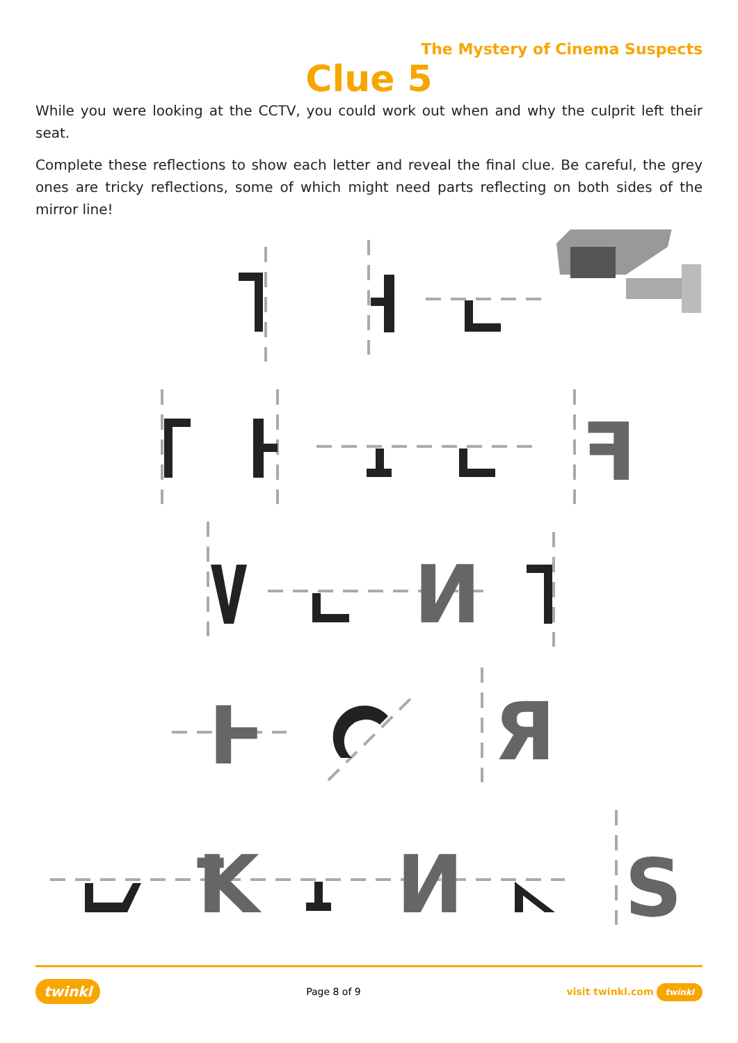The Mystery of Cinema Suspects
Clue 5
While you were looking at the CCTV, you could work out when and why the culprit left their seat.
Complete these reflections to show each letter and reveal the final clue. Be careful, the grey ones are tricky reflections, some of which might need parts reflecting on both sides of the mirror line!
ꟻ
И
Ⱶ
Я
Ꝁ
И
S
twinkl Page 8 of 9 visit twinkl.com twinkl